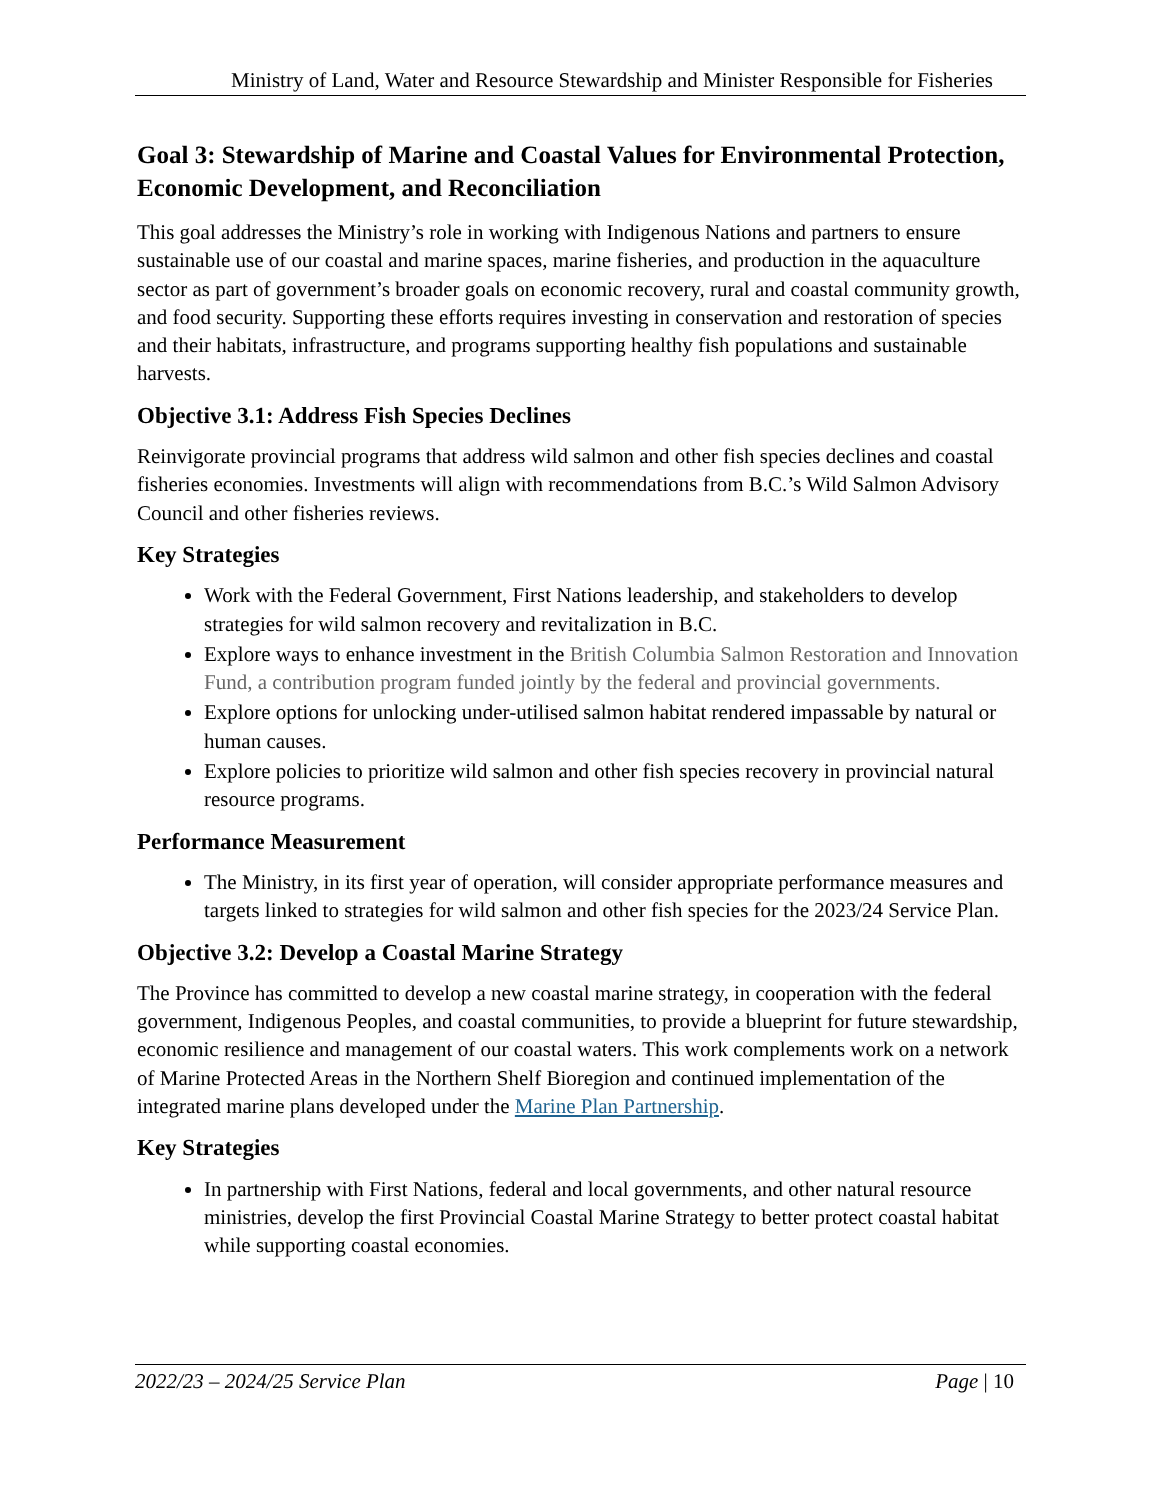Ministry of Land, Water and Resource Stewardship and Minister Responsible for Fisheries
Goal 3: Stewardship of Marine and Coastal Values for Environmental Protection, Economic Development, and Reconciliation
This goal addresses the Ministry’s role in working with Indigenous Nations and partners to ensure sustainable use of our coastal and marine spaces, marine fisheries, and production in the aquaculture sector as part of government’s broader goals on economic recovery, rural and coastal community growth, and food security. Supporting these efforts requires investing in conservation and restoration of species and their habitats, infrastructure, and programs supporting healthy fish populations and sustainable harvests.
Objective 3.1: Address Fish Species Declines
Reinvigorate provincial programs that address wild salmon and other fish species declines and coastal fisheries economies. Investments will align with recommendations from B.C.’s Wild Salmon Advisory Council and other fisheries reviews.
Key Strategies
Work with the Federal Government, First Nations leadership, and stakeholders to develop strategies for wild salmon recovery and revitalization in B.C.
Explore ways to enhance investment in the British Columbia Salmon Restoration and Innovation Fund, a contribution program funded jointly by the federal and provincial governments.
Explore options for unlocking under-utilised salmon habitat rendered impassable by natural or human causes.
Explore policies to prioritize wild salmon and other fish species recovery in provincial natural resource programs.
Performance Measurement
The Ministry, in its first year of operation, will consider appropriate performance measures and targets linked to strategies for wild salmon and other fish species for the 2023/24 Service Plan.
Objective 3.2: Develop a Coastal Marine Strategy
The Province has committed to develop a new coastal marine strategy, in cooperation with the federal government, Indigenous Peoples, and coastal communities, to provide a blueprint for future stewardship, economic resilience and management of our coastal waters. This work complements work on a network of Marine Protected Areas in the Northern Shelf Bioregion and continued implementation of the integrated marine plans developed under the Marine Plan Partnership.
Key Strategies
In partnership with First Nations, federal and local governments, and other natural resource ministries, develop the first Provincial Coastal Marine Strategy to better protect coastal habitat while supporting coastal economies.
2022/23 – 2024/25 Service Plan Page | 10